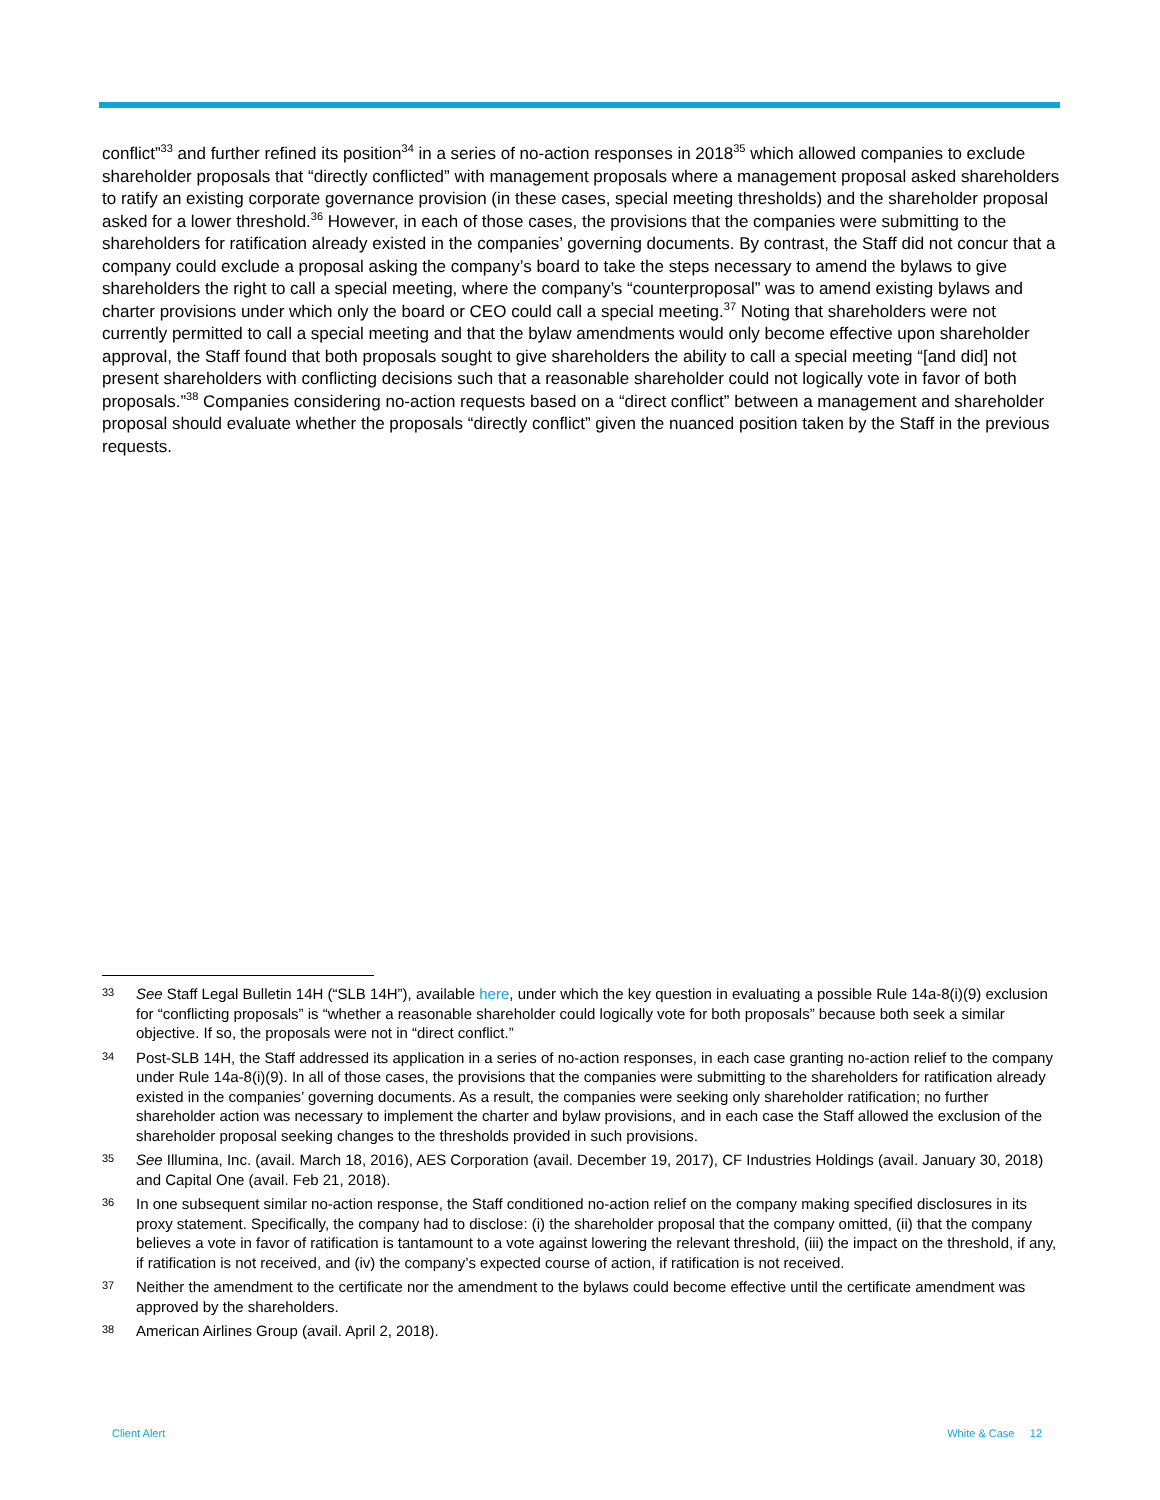conflict”<sup>33</sup> and further refined its position<sup>34</sup> in a series of no-action responses in 2018<sup>35</sup> which allowed companies to exclude shareholder proposals that “directly conflicted” with management proposals where a management proposal asked shareholders to ratify an existing corporate governance provision (in these cases, special meeting thresholds) and the shareholder proposal asked for a lower threshold.<sup>36</sup> However, in each of those cases, the provisions that the companies were submitting to the shareholders for ratification already existed in the companies’ governing documents. By contrast, the Staff did not concur that a company could exclude a proposal asking the company’s board to take the steps necessary to amend the bylaws to give shareholders the right to call a special meeting, where the company’s “counterproposal” was to amend existing bylaws and charter provisions under which only the board or CEO could call a special meeting.<sup>37</sup> Noting that shareholders were not currently permitted to call a special meeting and that the bylaw amendments would only become effective upon shareholder approval, the Staff found that both proposals sought to give shareholders the ability to call a special meeting “[and did] not present shareholders with conflicting decisions such that a reasonable shareholder could not logically vote in favor of both proposals.”<sup>38</sup> Companies considering no-action requests based on a “direct conflict” between a management and shareholder proposal should evaluate whether the proposals “directly conflict” given the nuanced position taken by the Staff in the previous requests.
33 See Staff Legal Bulletin 14H (“SLB 14H”), available here, under which the key question in evaluating a possible Rule 14a-8(i)(9) exclusion for “conflicting proposals” is “whether a reasonable shareholder could logically vote for both proposals” because both seek a similar objective. If so, the proposals were not in “direct conflict.”
34 Post-SLB 14H, the Staff addressed its application in a series of no-action responses, in each case granting no-action relief to the company under Rule 14a-8(i)(9). In all of those cases, the provisions that the companies were submitting to the shareholders for ratification already existed in the companies’ governing documents. As a result, the companies were seeking only shareholder ratification; no further shareholder action was necessary to implement the charter and bylaw provisions, and in each case the Staff allowed the exclusion of the shareholder proposal seeking changes to the thresholds provided in such provisions.
35 See Illumina, Inc. (avail. March 18, 2016), AES Corporation (avail. December 19, 2017), CF Industries Holdings (avail. January 30, 2018) and Capital One (avail. Feb 21, 2018).
36 In one subsequent similar no-action response, the Staff conditioned no-action relief on the company making specified disclosures in its proxy statement. Specifically, the company had to disclose: (i) the shareholder proposal that the company omitted, (ii) that the company believes a vote in favor of ratification is tantamount to a vote against lowering the relevant threshold, (iii) the impact on the threshold, if any, if ratification is not received, and (iv) the company’s expected course of action, if ratification is not received.
37 Neither the amendment to the certificate nor the amendment to the bylaws could become effective until the certificate amendment was approved by the shareholders.
38 American Airlines Group (avail. April 2, 2018).
Client Alert White & Case 12